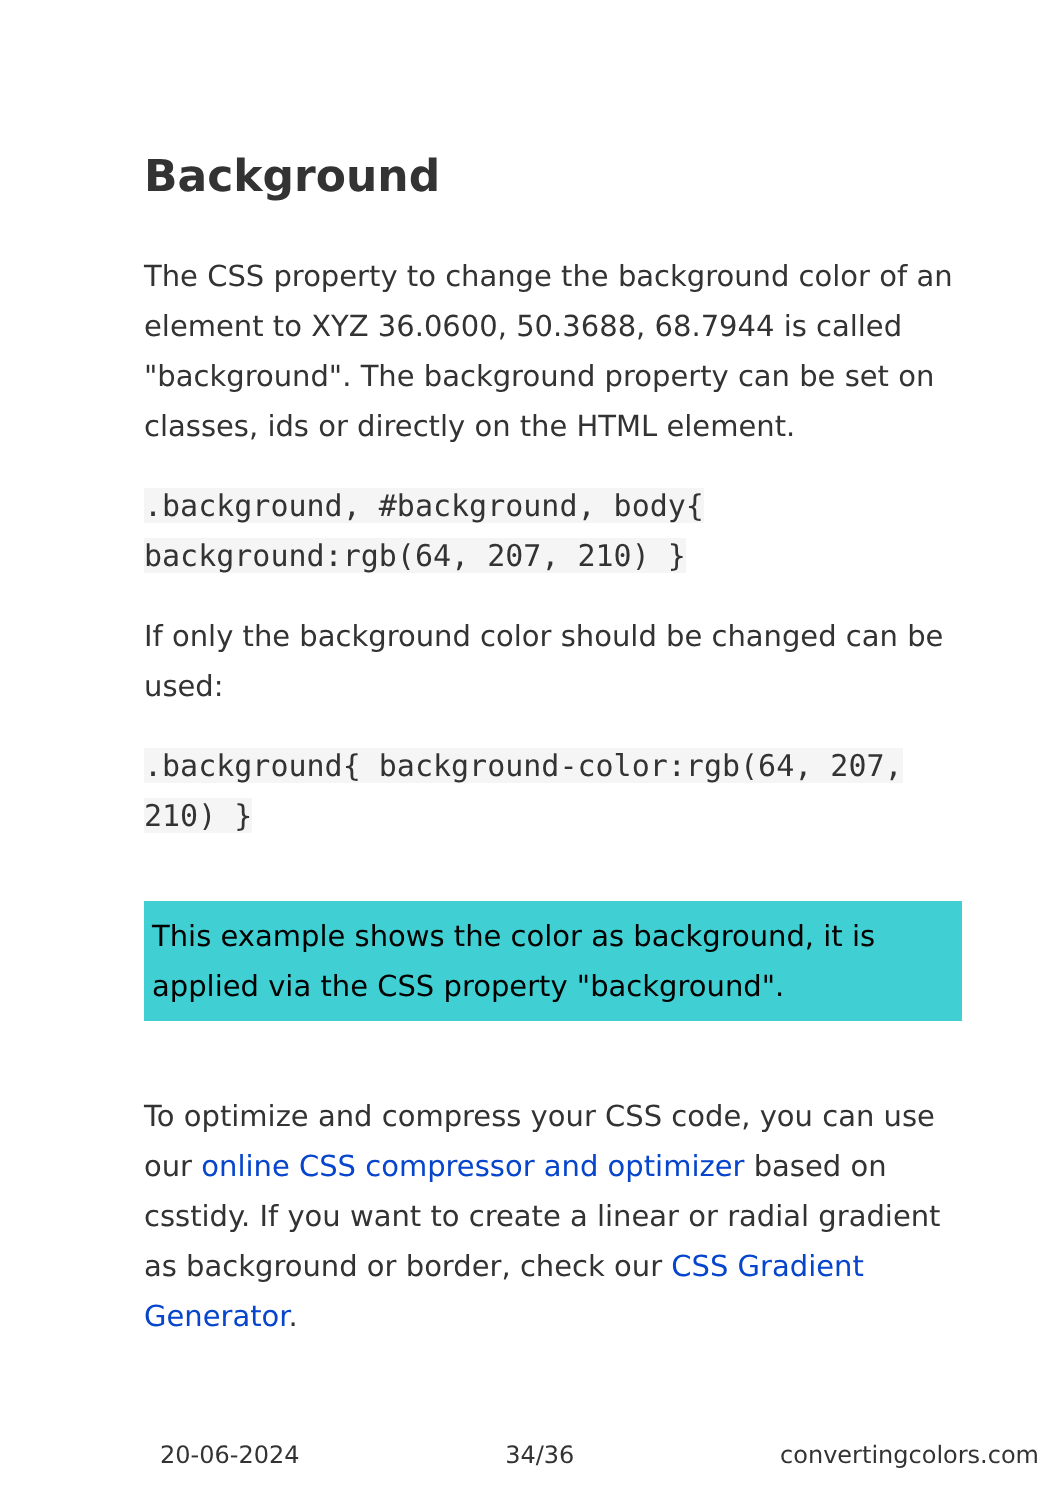Background
The CSS property to change the background color of an element to XYZ 36.0600, 50.3688, 68.7944 is called "background". The background property can be set on classes, ids or directly on the HTML element.
.background, #background, body{
background:rgb(64, 207, 210) }
If only the background color should be changed can be used:
.background{ background-color:rgb(64, 207,
210) }
This example shows the color as background, it is applied via the CSS property "background".
To optimize and compress your CSS code, you can use our online CSS compressor and optimizer based on csstidy. If you want to create a linear or radial gradient as background or border, check our CSS Gradient Generator.
20-06-2024 34/36 convertingcolors.com